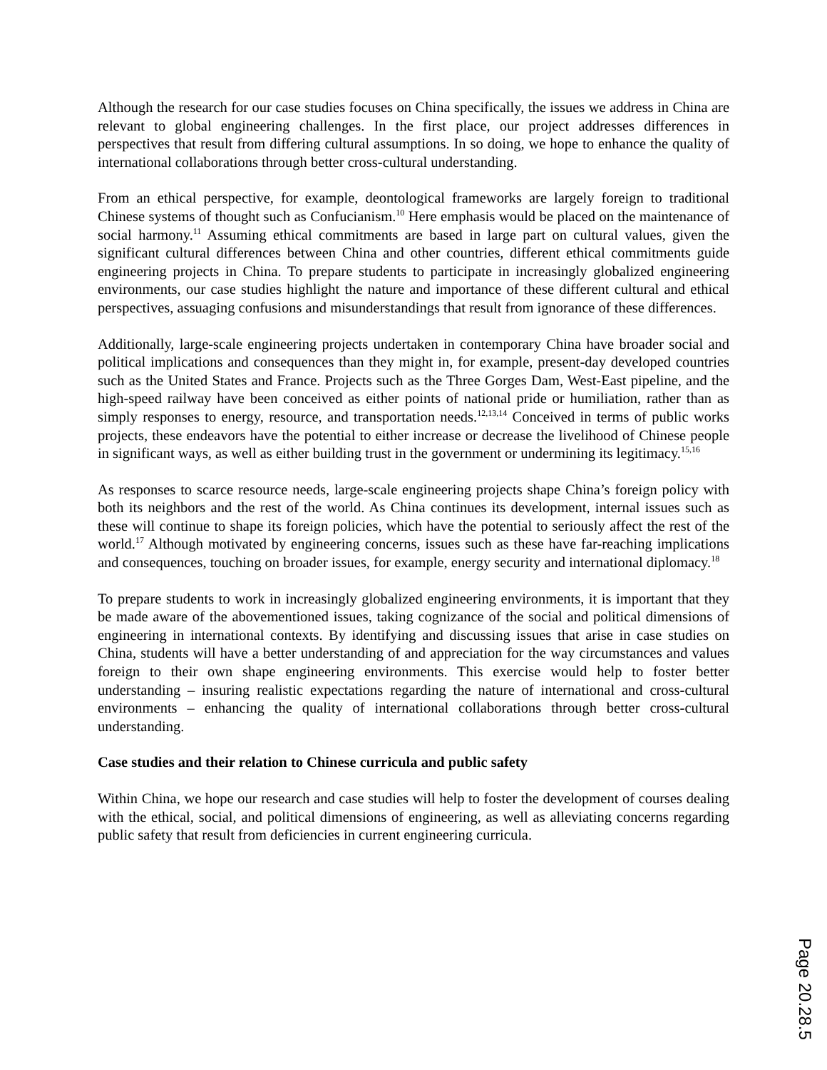Although the research for our case studies focuses on China specifically, the issues we address in China are relevant to global engineering challenges. In the first place, our project addresses differences in perspectives that result from differing cultural assumptions. In so doing, we hope to enhance the quality of international collaborations through better cross-cultural understanding.
From an ethical perspective, for example, deontological frameworks are largely foreign to traditional Chinese systems of thought such as Confucianism.<sup>10</sup> Here emphasis would be placed on the maintenance of social harmony.<sup>11</sup> Assuming ethical commitments are based in large part on cultural values, given the significant cultural differences between China and other countries, different ethical commitments guide engineering projects in China. To prepare students to participate in increasingly globalized engineering environments, our case studies highlight the nature and importance of these different cultural and ethical perspectives, assuaging confusions and misunderstandings that result from ignorance of these differences.
Additionally, large-scale engineering projects undertaken in contemporary China have broader social and political implications and consequences than they might in, for example, present-day developed countries such as the United States and France. Projects such as the Three Gorges Dam, West-East pipeline, and the high-speed railway have been conceived as either points of national pride or humiliation, rather than as simply responses to energy, resource, and transportation needs.<sup>12,13,14</sup> Conceived in terms of public works projects, these endeavors have the potential to either increase or decrease the livelihood of Chinese people in significant ways, as well as either building trust in the government or undermining its legitimacy.<sup>15,16</sup>
As responses to scarce resource needs, large-scale engineering projects shape China’s foreign policy with both its neighbors and the rest of the world. As China continues its development, internal issues such as these will continue to shape its foreign policies, which have the potential to seriously affect the rest of the world.<sup>17</sup> Although motivated by engineering concerns, issues such as these have far-reaching implications and consequences, touching on broader issues, for example, energy security and international diplomacy.<sup>18</sup>
To prepare students to work in increasingly globalized engineering environments, it is important that they be made aware of the abovementioned issues, taking cognizance of the social and political dimensions of engineering in international contexts. By identifying and discussing issues that arise in case studies on China, students will have a better understanding of and appreciation for the way circumstances and values foreign to their own shape engineering environments. This exercise would help to foster better understanding – insuring realistic expectations regarding the nature of international and cross-cultural environments – enhancing the quality of international collaborations through better cross-cultural understanding.
Case studies and their relation to Chinese curricula and public safety
Within China, we hope our research and case studies will help to foster the development of courses dealing with the ethical, social, and political dimensions of engineering, as well as alleviating concerns regarding public safety that result from deficiencies in current engineering curricula.
Page 20.28.5